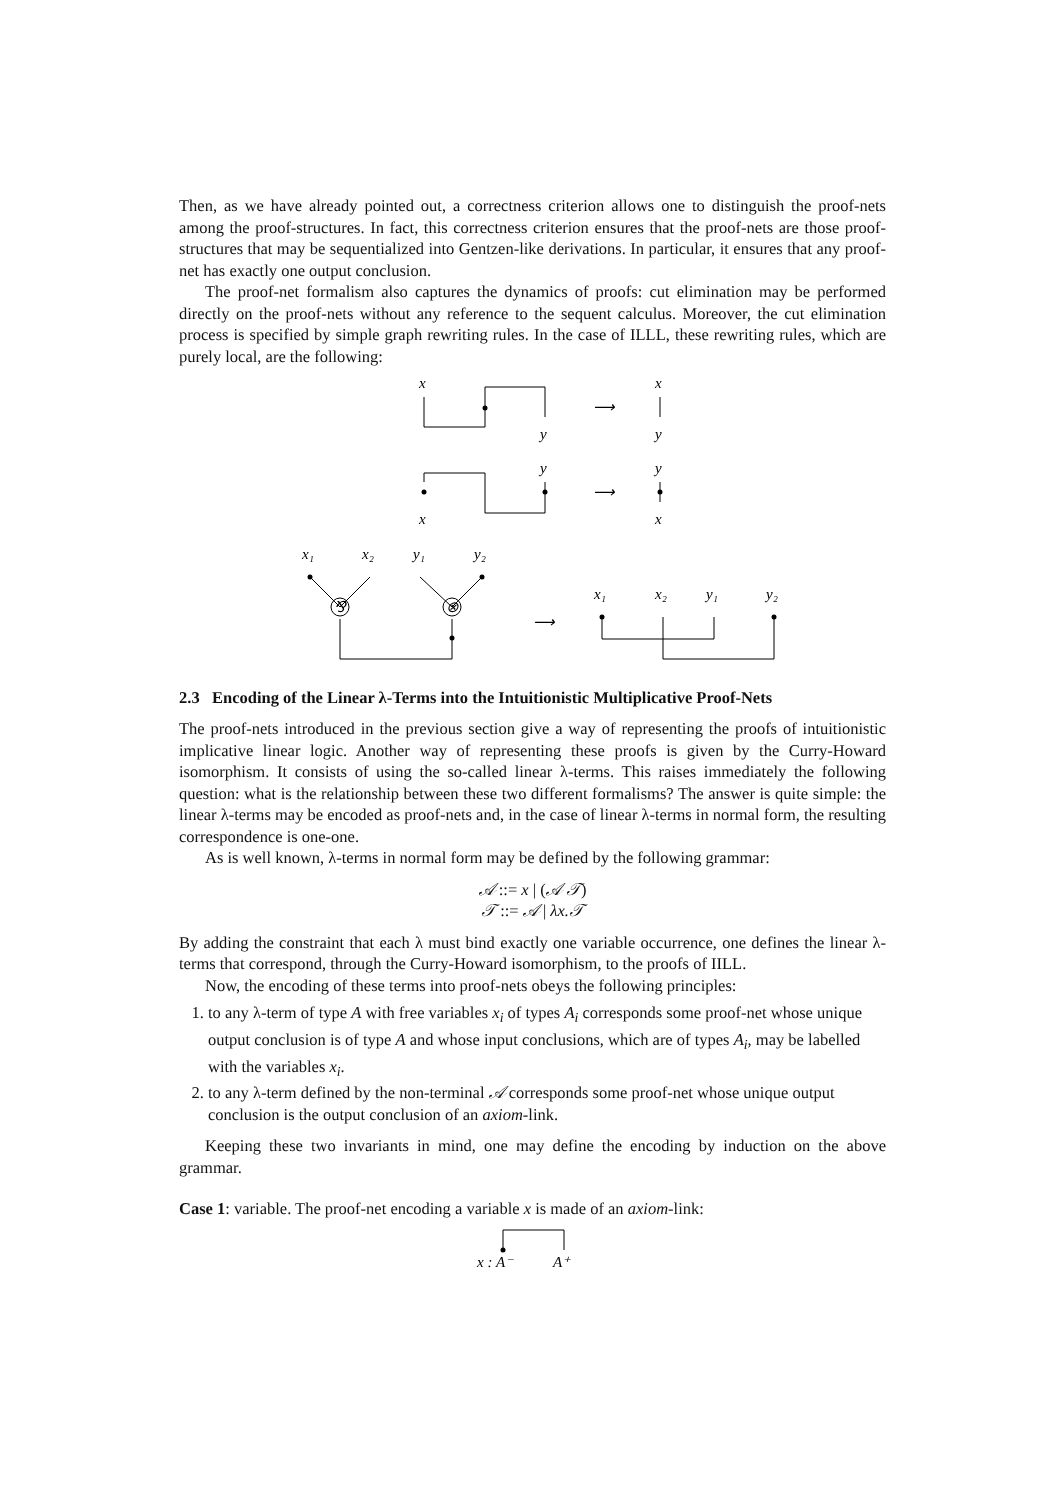Then, as we have already pointed out, a correctness criterion allows one to distinguish the proof-nets among the proof-structures. In fact, this correctness criterion ensures that the proof-nets are those proof-structures that may be sequentialized into Gentzen-like derivations. In particular, it ensures that any proof-net has exactly one output conclusion.
The proof-net formalism also captures the dynamics of proofs: cut elimination may be performed directly on the proof-nets without any reference to the sequent calculus. Moreover, the cut elimination process is specified by simple graph rewriting rules. In the case of ILLL, these rewriting rules, which are purely local, are the following:
x
x
y
y
y
y
x
x
x₁
x₂
y₁
y₂
x₁
x₂
y₁
y₂
⟶
⟶
⟶
⅋
⊗
2.3 Encoding of the Linear λ-Terms into the Intuitionistic Multiplicative Proof-Nets
The proof-nets introduced in the previous section give a way of representing the proofs of intuitionistic implicative linear logic. Another way of representing these proofs is given by the Curry-Howard isomorphism. It consists of using the so-called linear λ-terms. This raises immediately the following question: what is the relationship between these two different formalisms? The answer is quite simple: the linear λ-terms may be encoded as proof-nets and, in the case of linear λ-terms in normal form, the resulting correspondence is one-one.
As is well known, λ-terms in normal form may be defined by the following grammar:
𝒜 ::= x | (𝒜 𝒯)
𝒯 ::= 𝒜 | λx.𝒯
By adding the constraint that each λ must bind exactly one variable occurrence, one defines the linear λ-terms that correspond, through the Curry-Howard isomorphism, to the proofs of IILL.
Now, the encoding of these terms into proof-nets obeys the following principles:
1. to any λ-term of type A with free variables x<sub>i</sub> of types A<sub>i</sub> corresponds some proof-net whose unique output conclusion is of type A and whose input conclusions, which are of types A<sub>i</sub>, may be labelled with the variables x<sub>i</sub>.
2. to any λ-term defined by the non-terminal 𝒜 corresponds some proof-net whose unique output conclusion is the output conclusion of an axiom-link.
Keeping these two invariants in mind, one may define the encoding by induction on the above grammar.
Case 1: variable. The proof-net encoding a variable x is made of an axiom-link:
x : A⁻
A⁺